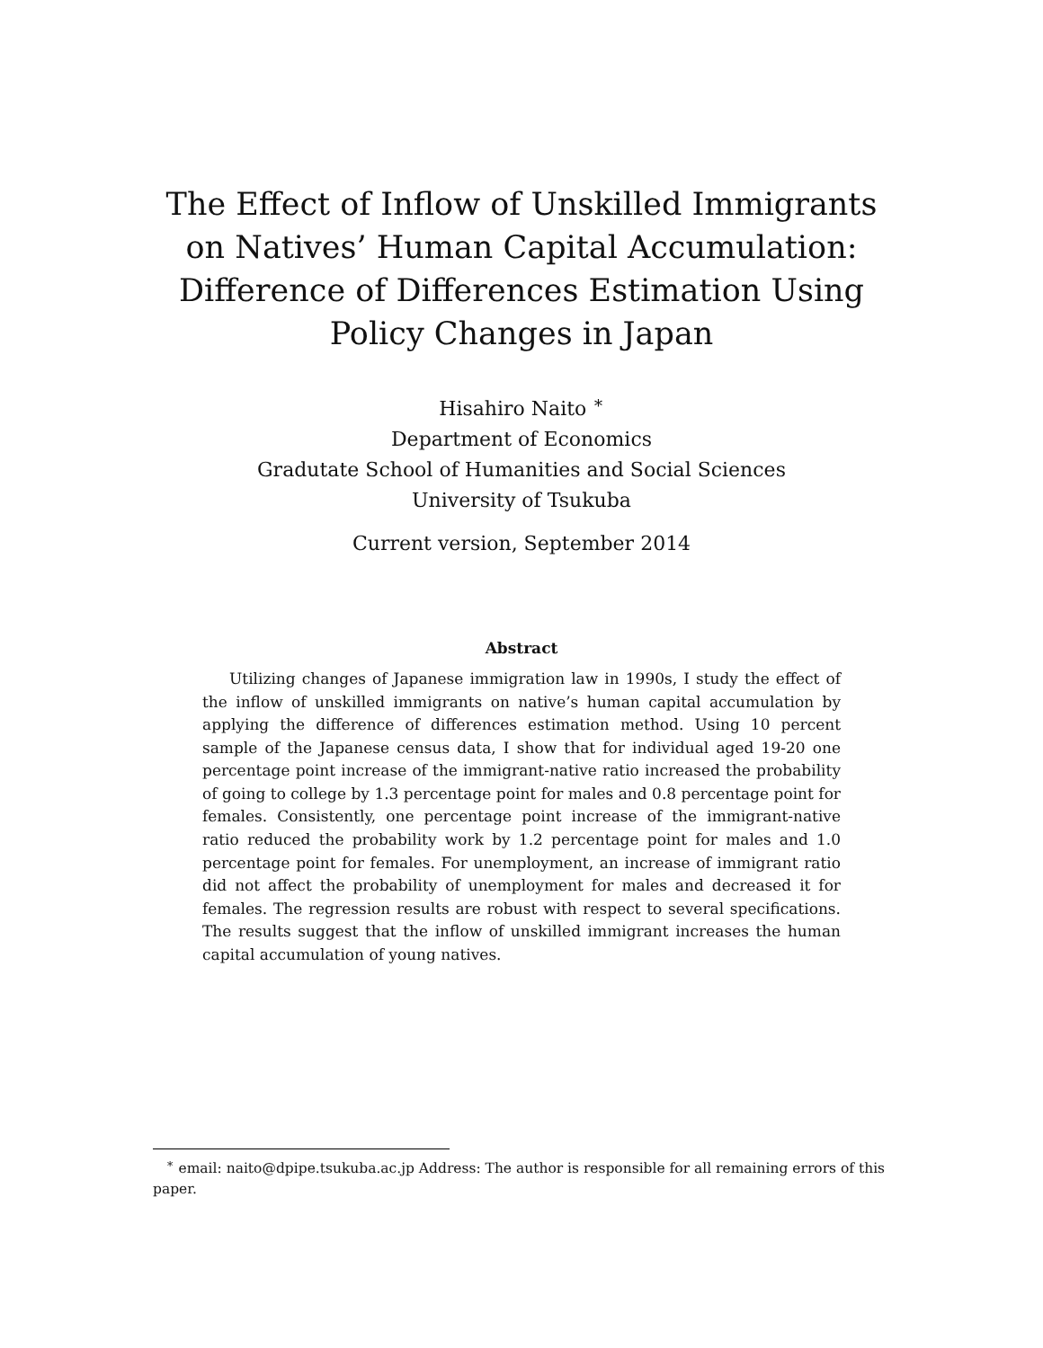The Effect of Inflow of Unskilled Immigrants on Natives’ Human Capital Accumulation: Difference of Differences Estimation Using Policy Changes in Japan
Hisahiro Naito <sup>∗</sup>
Department of Economics
Gradutate School of Humanities and Social Sciences
University of Tsukuba
Current version, September 2014
Abstract
Utilizing changes of Japanese immigration law in 1990s, I study the effect of the inflow of unskilled immigrants on native’s human capital accumulation by applying the difference of differences estimation method. Using 10 percent sample of the Japanese census data, I show that for individual aged 19-20 one percentage point increase of the immigrant-native ratio increased the probability of going to college by 1.3 percentage point for males and 0.8 percentage point for females. Consistently, one percentage point increase of the immigrant-native ratio reduced the probability work by 1.2 percentage point for males and 1.0 percentage point for females. For unemployment, an increase of immigrant ratio did not affect the probability of unemployment for males and decreased it for females. The regression results are robust with respect to several specifications. The results suggest that the inflow of unskilled immigrant increases the human capital accumulation of young natives.
<sup>∗</sup> email: naito@dpipe.tsukuba.ac.jp Address: The author is responsible for all remaining errors of this paper.